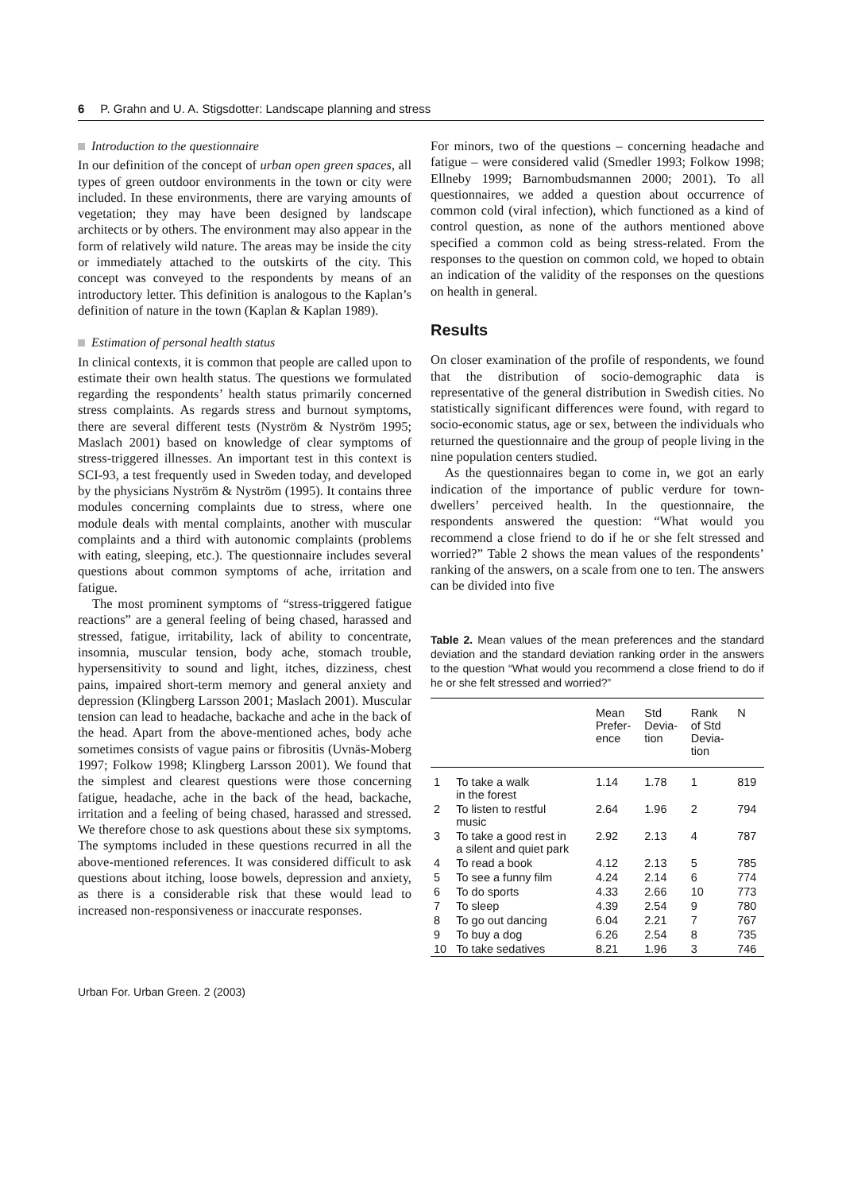6 P. Grahn and U. A. Stigsdotter: Landscape planning and stress
Introduction to the questionnaire
In our definition of the concept of urban open green spaces, all types of green outdoor environments in the town or city were included. In these environments, there are varying amounts of vegetation; they may have been designed by landscape architects or by others. The environment may also appear in the form of relatively wild nature. The areas may be inside the city or immediately attached to the outskirts of the city. This concept was conveyed to the respondents by means of an introductory letter. This definition is analogous to the Kaplan’s definition of nature in the town (Kaplan & Kaplan 1989).
Estimation of personal health status
In clinical contexts, it is common that people are called upon to estimate their own health status. The questions we formulated regarding the respondents’ health status primarily concerned stress complaints. As regards stress and burnout symptoms, there are several different tests (Nyström & Nyström 1995; Maslach 2001) based on knowledge of clear symptoms of stress-triggered illnesses. An important test in this context is SCI-93, a test frequently used in Sweden today, and developed by the physicians Nyström & Nyström (1995). It contains three modules concerning complaints due to stress, where one module deals with mental complaints, another with muscular complaints and a third with autonomic complaints (problems with eating, sleeping, etc.). The questionnaire includes several questions about common symptoms of ache, irritation and fatigue.
The most prominent symptoms of “stress-triggered fatigue reactions” are a general feeling of being chased, harassed and stressed, fatigue, irritability, lack of ability to concentrate, insomnia, muscular tension, body ache, stomach trouble, hypersensitivity to sound and light, itches, dizziness, chest pains, impaired short-term memory and general anxiety and depression (Klingberg Larsson 2001; Maslach 2001). Muscular tension can lead to headache, backache and ache in the back of the head. Apart from the above-mentioned aches, body ache sometimes consists of vague pains or fibrositis (Uvnäs-Moberg 1997; Folkow 1998; Klingberg Larsson 2001). We found that the simplest and clearest questions were those concerning fatigue, headache, ache in the back of the head, backache, irritation and a feeling of being chased, harassed and stressed. We therefore chose to ask questions about these six symptoms. The symptoms included in these questions recurred in all the above-mentioned references. It was considered difficult to ask questions about itching, loose bowels, depression and anxiety, as there is a considerable risk that these would lead to increased non-responsiveness or inaccurate responses.
For minors, two of the questions – concerning headache and fatigue – were considered valid (Smedler 1993; Folkow 1998; Ellneby 1999; Barnombudsmannen 2000; 2001). To all questionnaires, we added a question about occurrence of common cold (viral infection), which functioned as a kind of control question, as none of the authors mentioned above specified a common cold as being stress-related. From the responses to the question on common cold, we hoped to obtain an indication of the validity of the responses on the questions on health in general.
Results
On closer examination of the profile of respondents, we found that the distribution of socio-demographic data is representative of the general distribution in Swedish cities. No statistically significant differences were found, with regard to socio-economic status, age or sex, between the individuals who returned the questionnaire and the group of people living in the nine population centers studied.
As the questionnaires began to come in, we got an early indication of the importance of public verdure for town-dwellers’ perceived health. In the questionnaire, the respondents answered the question: “What would you recommend a close friend to do if he or she felt stressed and worried?” Table 2 shows the mean values of the respondents’ ranking of the answers, on a scale from one to ten. The answers can be divided into five
Table 2. Mean values of the mean preferences and the standard deviation and the standard deviation ranking order in the answers to the question “What would you recommend a close friend to do if he or she felt stressed and worried?”
| | | Mean Prefer- ence | Std Devia- tion | Rank of Std Devia- tion | N |
| --- | --- | --- | --- | --- | --- |
| 1 | To take a walk in the forest | 1.14 | 1.78 | 1 | 819 |
| 2 | To listen to restful music | 2.64 | 1.96 | 2 | 794 |
| 3 | To take a good rest in a silent and quiet park | 2.92 | 2.13 | 4 | 787 |
| 4 | To read a book | 4.12 | 2.13 | 5 | 785 |
| 5 | To see a funny film | 4.24 | 2.14 | 6 | 774 |
| 6 | To do sports | 4.33 | 2.66 | 10 | 773 |
| 7 | To sleep | 4.39 | 2.54 | 9 | 780 |
| 8 | To go out dancing | 6.04 | 2.21 | 7 | 767 |
| 9 | To buy a dog | 6.26 | 2.54 | 8 | 735 |
| 10 | To take sedatives | 8.21 | 1.96 | 3 | 746 |
Urban For. Urban Green. 2 (2003)